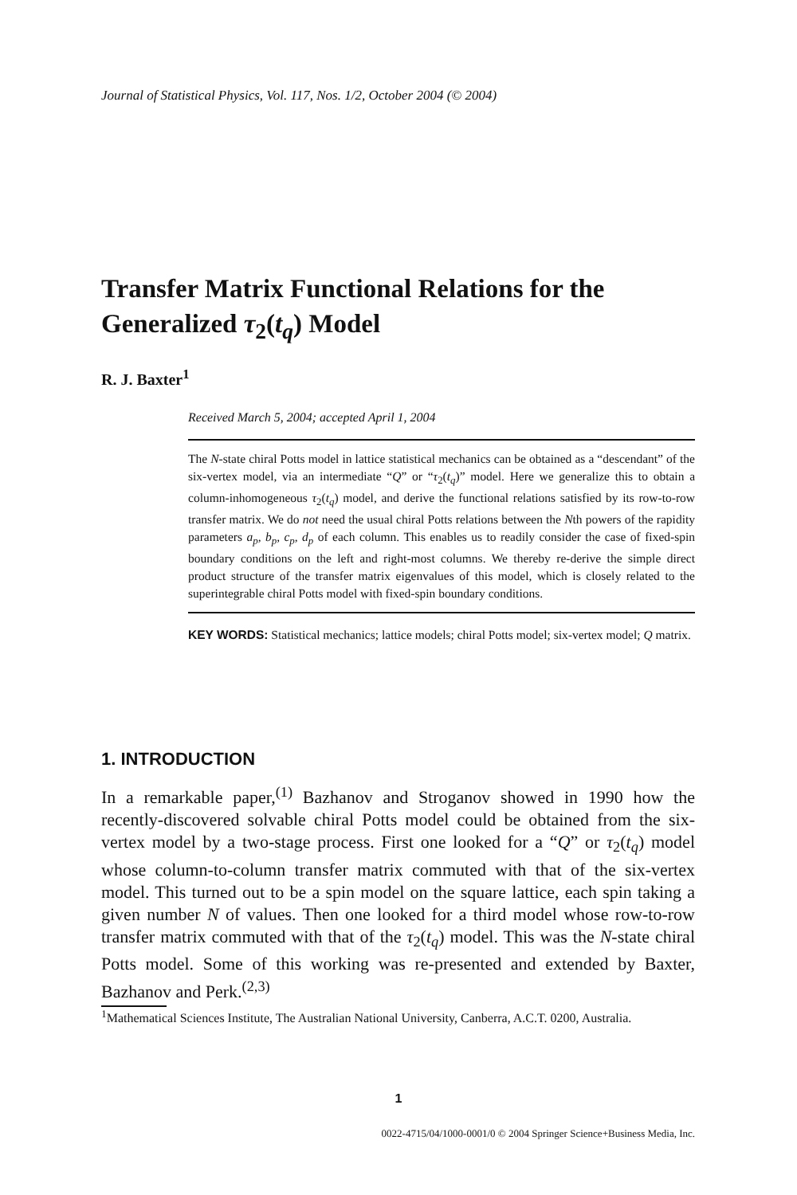Journal of Statistical Physics, Vol. 117, Nos. 1/2, October 2004 (© 2004)
Transfer Matrix Functional Relations for the
Generalized τ<sub>2</sub>(t<sub>q</sub>) Model
R. J. Baxter<sup>1</sup>
Received March 5, 2004; accepted April 1, 2004
The N-state chiral Potts model in lattice statistical mechanics can be obtained as a “descendant” of the six-vertex model, via an intermediate “Q” or “τ<sub>2</sub>(t<sub>q</sub>)” model. Here we generalize this to obtain a column-inhomogeneous τ<sub>2</sub>(t<sub>q</sub>) model, and derive the functional relations satisfied by its row-to-row transfer matrix. We do not need the usual chiral Potts relations between the Nth powers of the rapidity parameters a<sub>p</sub>, b<sub>p</sub>, c<sub>p</sub>, d<sub>p</sub> of each column. This enables us to readily consider the case of fixed-spin boundary conditions on the left and right-most columns. We thereby re-derive the simple direct product structure of the transfer matrix eigenvalues of this model, which is closely related to the superintegrable chiral Potts model with fixed-spin boundary conditions.
KEY WORDS: Statistical mechanics; lattice models; chiral Potts model; six-vertex model; Q matrix.
1. INTRODUCTION
In a remarkable paper,<sup>(1)</sup> Bazhanov and Stroganov showed in 1990 how the recently-discovered solvable chiral Potts model could be obtained from the six-vertex model by a two-stage process. First one looked for a “Q” or τ<sub>2</sub>(t<sub>q</sub>) model whose column-to-column transfer matrix commuted with that of the six-vertex model. This turned out to be a spin model on the square lattice, each spin taking a given number N of values. Then one looked for a third model whose row-to-row transfer matrix commuted with that of the τ<sub>2</sub>(t<sub>q</sub>) model. This was the N-state chiral Potts model. Some of this working was re-presented and extended by Baxter, Bazhanov and Perk.<sup>(2,3)</sup>
<sup>1</sup> Mathematical Sciences Institute, The Australian National University, Canberra, A.C.T. 0200, Australia.
1
0022-4715/04/1000-0001/0 © 2004 Springer Science+Business Media, Inc.